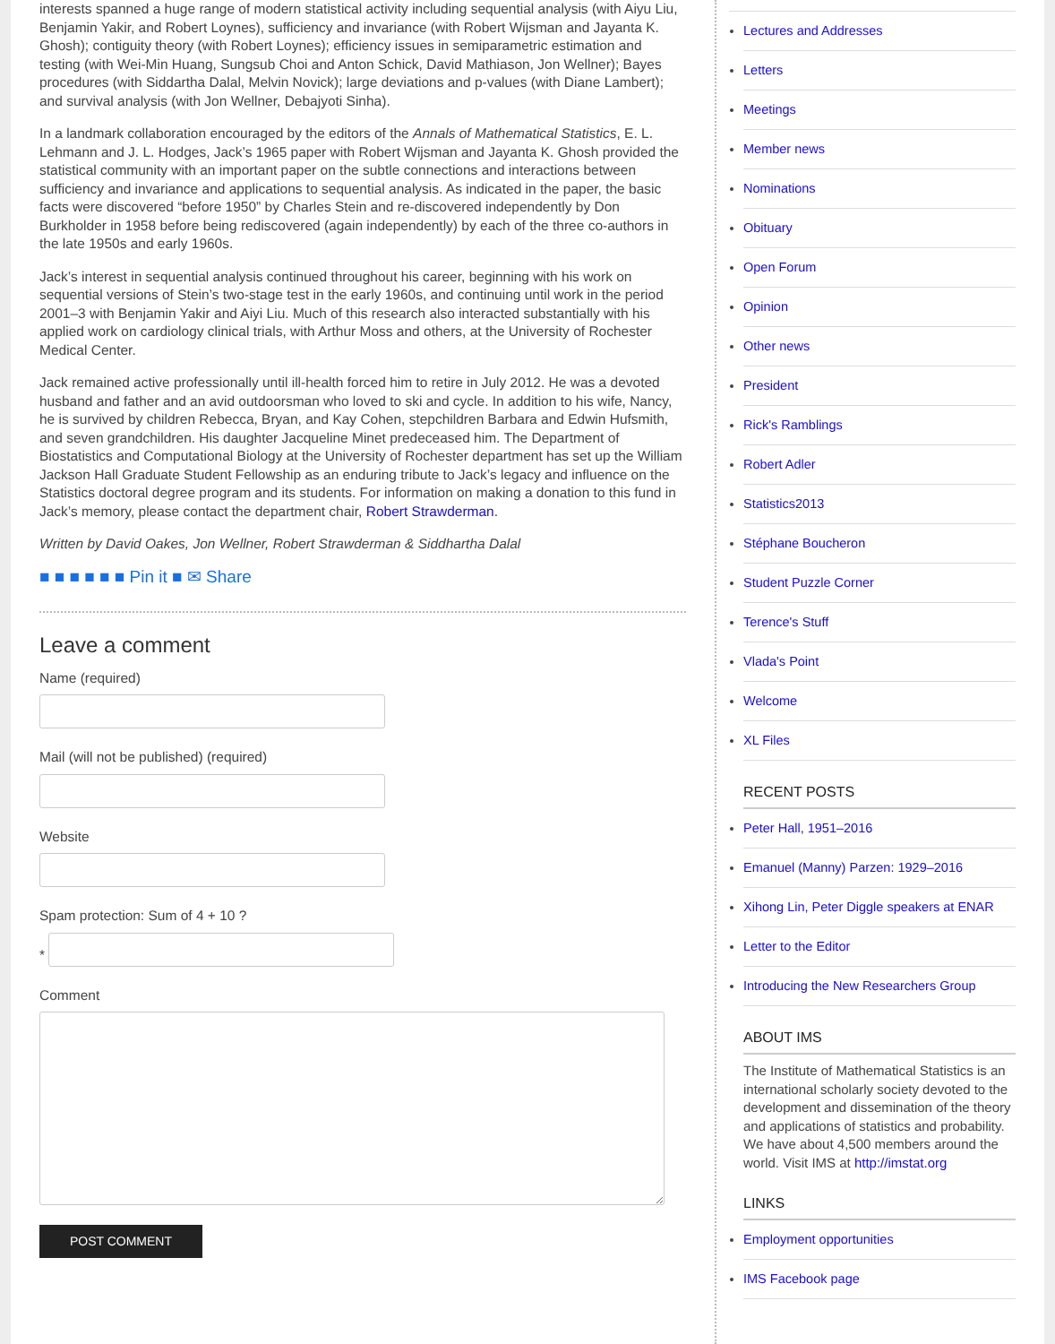interests spanned a huge range of modern statistical activity including sequential analysis (with Aiyu Liu, Benjamin Yakir, and Robert Loynes), sufficiency and invariance (with Robert Wijsman and Jayanta K. Ghosh); contiguity theory (with Robert Loynes); efficiency issues in semiparametric estimation and testing (with Wei-Min Huang, Sungsub Choi and Anton Schick, David Mathiason, Jon Wellner); Bayes procedures (with Siddartha Dalal, Melvin Novick); large deviations and p-values (with Diane Lambert); and survival analysis (with Jon Wellner, Debajyoti Sinha).
In a landmark collaboration encouraged by the editors of the Annals of Mathematical Statistics, E. L. Lehmann and J. L. Hodges, Jack’s 1965 paper with Robert Wijsman and Jayanta K. Ghosh provided the statistical community with an important paper on the subtle connections and interactions between sufficiency and invariance and applications to sequential analysis. As indicated in the paper, the basic facts were discovered “before 1950” by Charles Stein and re-discovered independently by Don Burkholder in 1958 before being rediscovered (again independently) by each of the three co-authors in the late 1950s and early 1960s.
Jack’s interest in sequential analysis continued throughout his career, beginning with his work on sequential versions of Stein’s two-stage test in the early 1960s, and continuing until work in the period 2001–3 with Benjamin Yakir and Aiyi Liu. Much of this research also interacted substantially with his applied work on cardiology clinical trials, with Arthur Moss and others, at the University of Rochester Medical Center.
Jack remained active professionally until ill-health forced him to retire in July 2012. He was a devoted husband and father and an avid outdoorsman who loved to ski and cycle. In addition to his wife, Nancy, he is survived by children Rebecca, Bryan, and Kay Cohen, stepchildren Barbara and Edwin Hufsmith, and seven grandchildren. His daughter Jacqueline Minet predeceased him. The Department of Biostatistics and Computational Biology at the University of Rochester department has set up the William Jackson Hall Graduate Student Fellowship as an enduring tribute to Jack’s legacy and influence on the Statistics doctoral degree program and its students. For information on making a donation to this fund in Jack’s memory, please contact the department chair, Robert Strawderman.
Written by David Oakes, Jon Wellner, Robert Strawderman & Siddhartha Dalal
■ ■ ■ ■ ■ ■ Pin it ■ ✉ Share
Leave a comment
Name (required)
Mail (will not be published) (required)
Website
Spam protection: Sum of 4 + 10 ?
*
Comment
POST COMMENT
Lectures and Addresses
Letters
Meetings
Member news
Nominations
Obituary
Open Forum
Opinion
Other news
President
Rick's Ramblings
Robert Adler
Statistics2013
Stéphane Boucheron
Student Puzzle Corner
Terence's Stuff
Vlada's Point
Welcome
XL Files
RECENT POSTS
Peter Hall, 1951–2016
Emanuel (Manny) Parzen: 1929–2016
Xihong Lin, Peter Diggle speakers at ENAR
Letter to the Editor
Introducing the New Researchers Group
ABOUT IMS
The Institute of Mathematical Statistics is an international scholarly society devoted to the development and dissemination of the theory and applications of statistics and probability. We have about 4,500 members around the world. Visit IMS at http://imstat.org
LINKS
Employment opportunities
IMS Facebook page